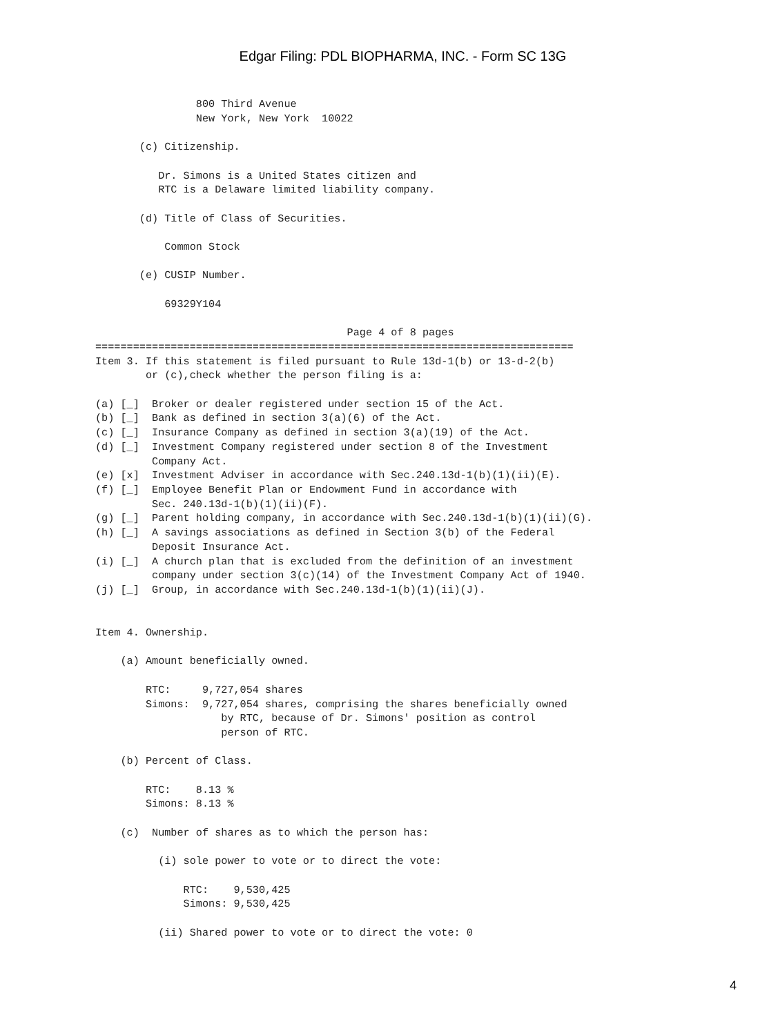Edgar Filing: PDL BIOPHARMA, INC. - Form SC 13G
                800 Third Avenue
                New York, New York  10022

       (c) Citizenship.

          Dr. Simons is a United States citizen and
          RTC is a Delaware limited liability company.

       (d) Title of Class of Securities.

           Common Stock

       (e) CUSIP Number.

           69329Y104

                                        Page 4 of 8 pages
============================================================================
Item 3. If this statement is filed pursuant to Rule 13d-1(b) or 13-d-2(b)
        or (c),check whether the person filing is a:

(a) [_]  Broker or dealer registered under section 15 of the Act.
(b) [_]  Bank as defined in section 3(a)(6) of the Act.
(c) [_]  Insurance Company as defined in section 3(a)(19) of the Act.
(d) [_]  Investment Company registered under section 8 of the Investment
         Company Act.
(e) [x]  Investment Adviser in accordance with Sec.240.13d-1(b)(1)(ii)(E).
(f) [_]  Employee Benefit Plan or Endowment Fund in accordance with
         Sec. 240.13d-1(b)(1)(ii)(F).
(g) [_]  Parent holding company, in accordance with Sec.240.13d-1(b)(1)(ii)(G).
(h) [_]  A savings associations as defined in Section 3(b) of the Federal
         Deposit Insurance Act.
(i) [_]  A church plan that is excluded from the definition of an investment
         company under section 3(c)(14) of the Investment Company Act of 1940.
(j) [_]  Group, in accordance with Sec.240.13d-1(b)(1)(ii)(J).


Item 4. Ownership.

    (a) Amount beneficially owned.

        RTC:     9,727,054 shares
        Simons:  9,727,054 shares, comprising the shares beneficially owned
                    by RTC, because of Dr. Simons' position as control
                    person of RTC.

    (b) Percent of Class.

        RTC:    8.13 %
        Simons: 8.13 %

    (c)  Number of shares as to which the person has:

          (i) sole power to vote or to direct the vote:

              RTC:    9,530,425
              Simons: 9,530,425

          (ii) Shared power to vote or to direct the vote: 0
4